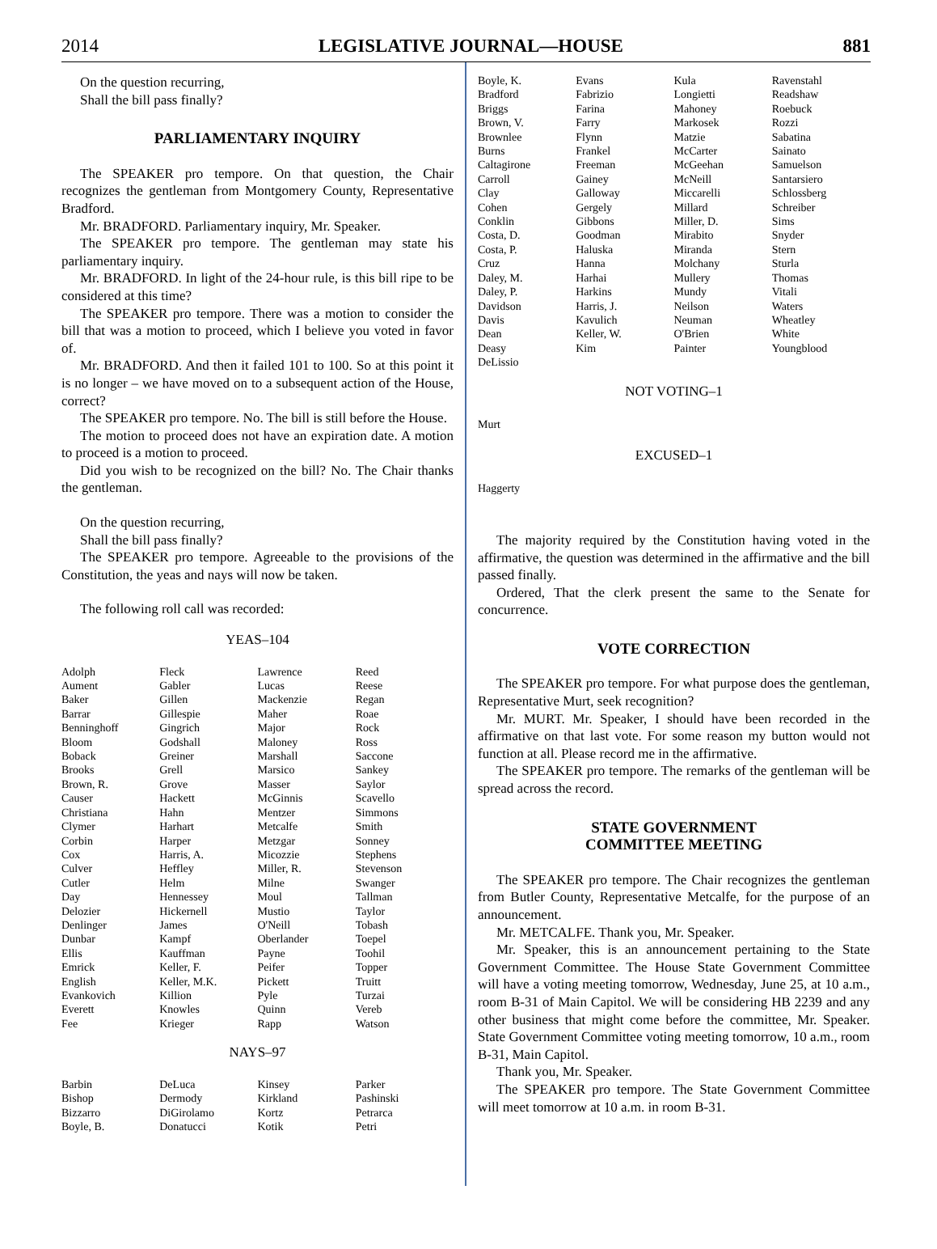2014 LEGISLATIVE JOURNAL—HOUSE 881
On the question recurring,
Shall the bill pass finally?
PARLIAMENTARY INQUIRY
The SPEAKER pro tempore. On that question, the Chair recognizes the gentleman from Montgomery County, Representative Bradford.
Mr. BRADFORD. Parliamentary inquiry, Mr. Speaker.
The SPEAKER pro tempore. The gentleman may state his parliamentary inquiry.
Mr. BRADFORD. In light of the 24-hour rule, is this bill ripe to be considered at this time?
The SPEAKER pro tempore. There was a motion to consider the bill that was a motion to proceed, which I believe you voted in favor of.
Mr. BRADFORD. And then it failed 101 to 100. So at this point it is no longer – we have moved on to a subsequent action of the House, correct?
The SPEAKER pro tempore. No. The bill is still before the House.
The motion to proceed does not have an expiration date. A motion to proceed is a motion to proceed.
Did you wish to be recognized on the bill? No. The Chair thanks the gentleman.
On the question recurring,
Shall the bill pass finally?
The SPEAKER pro tempore. Agreeable to the provisions of the Constitution, the yeas and nays will now be taken.
The following roll call was recorded:
YEAS–104
| Adolph | Fleck | Lawrence | Reed |
| Aument | Gabler | Lucas | Reese |
| Baker | Gillen | Mackenzie | Regan |
| Barrar | Gillespie | Maher | Roae |
| Benninghoff | Gingrich | Major | Rock |
| Bloom | Godshall | Maloney | Ross |
| Boback | Greiner | Marshall | Saccone |
| Brooks | Grell | Marsico | Sankey |
| Brown, R. | Grove | Masser | Saylor |
| Causer | Hackett | McGinnis | Scavello |
| Christiana | Hahn | Mentzer | Simmons |
| Clymer | Harhart | Metcalfe | Smith |
| Corbin | Harper | Metzgar | Sonney |
| Cox | Harris, A. | Micozzie | Stephens |
| Culver | Heffley | Miller, R. | Stevenson |
| Cutler | Helm | Milne | Swanger |
| Day | Hennessey | Moul | Tallman |
| Delozier | Hickernell | Mustio | Taylor |
| Denlinger | James | O'Neill | Tobash |
| Dunbar | Kampf | Oberlander | Toepel |
| Ellis | Kauffman | Payne | Toohil |
| Emrick | Keller, F. | Peifer | Topper |
| English | Keller, M.K. | Pickett | Truitt |
| Evankovich | Killion | Pyle | Turzai |
| Everett | Knowles | Quinn | Vereb |
| Fee | Krieger | Rapp | Watson |
NAYS–97
| Barbin | DeLuca | Kinsey | Parker |
| Bishop | Dermody | Kirkland | Pashinski |
| Bizzarro | DiGirolamo | Kortz | Petrarca |
| Boyle, B. | Donatucci | Kotik | Petri |
| Boyle, K. | Evans | Kula | Ravenstahl |
| Bradford | Fabrizio | Longietti | Readshaw |
| Briggs | Farina | Mahoney | Roebuck |
| Brown, V. | Farry | Markosek | Rozzi |
| Brownlee | Flynn | Matzie | Sabatina |
| Burns | Frankel | McCarter | Sainato |
| Caltagirone | Freeman | McGeehan | Samuelson |
| Carroll | Gainey | McNeill | Santarsiero |
| Clay | Galloway | Miccarelli | Schlossberg |
| Cohen | Gergely | Millard | Schreiber |
| Conklin | Gibbons | Miller, D. | Sims |
| Costa, D. | Goodman | Mirabito | Snyder |
| Costa, P. | Haluska | Miranda | Stern |
| Cruz | Hanna | Molchany | Sturla |
| Daley, M. | Harhai | Mullery | Thomas |
| Daley, P. | Harkins | Mundy | Vitali |
| Davidson | Harris, J. | Neilson | Waters |
| Davis | Kavulich | Neuman | Wheatley |
| Dean | Keller, W. | O'Brien | White |
| Deasy | Kim | Painter | Youngblood |
| DeLissio | | | |
NOT VOTING–1
Murt
EXCUSED–1
Haggerty
The majority required by the Constitution having voted in the affirmative, the question was determined in the affirmative and the bill passed finally.
Ordered, That the clerk present the same to the Senate for concurrence.
VOTE CORRECTION
The SPEAKER pro tempore. For what purpose does the gentleman, Representative Murt, seek recognition?
Mr. MURT. Mr. Speaker, I should have been recorded in the affirmative on that last vote. For some reason my button would not function at all. Please record me in the affirmative.
The SPEAKER pro tempore. The remarks of the gentleman will be spread across the record.
STATE GOVERNMENT
COMMITTEE MEETING
The SPEAKER pro tempore. The Chair recognizes the gentleman from Butler County, Representative Metcalfe, for the purpose of an announcement.
Mr. METCALFE. Thank you, Mr. Speaker.
Mr. Speaker, this is an announcement pertaining to the State Government Committee. The House State Government Committee will have a voting meeting tomorrow, Wednesday, June 25, at 10 a.m., room B-31 of Main Capitol. We will be considering HB 2239 and any other business that might come before the committee, Mr. Speaker. State Government Committee voting meeting tomorrow, 10 a.m., room B-31, Main Capitol.
Thank you, Mr. Speaker.
The SPEAKER pro tempore. The State Government Committee will meet tomorrow at 10 a.m. in room B-31.